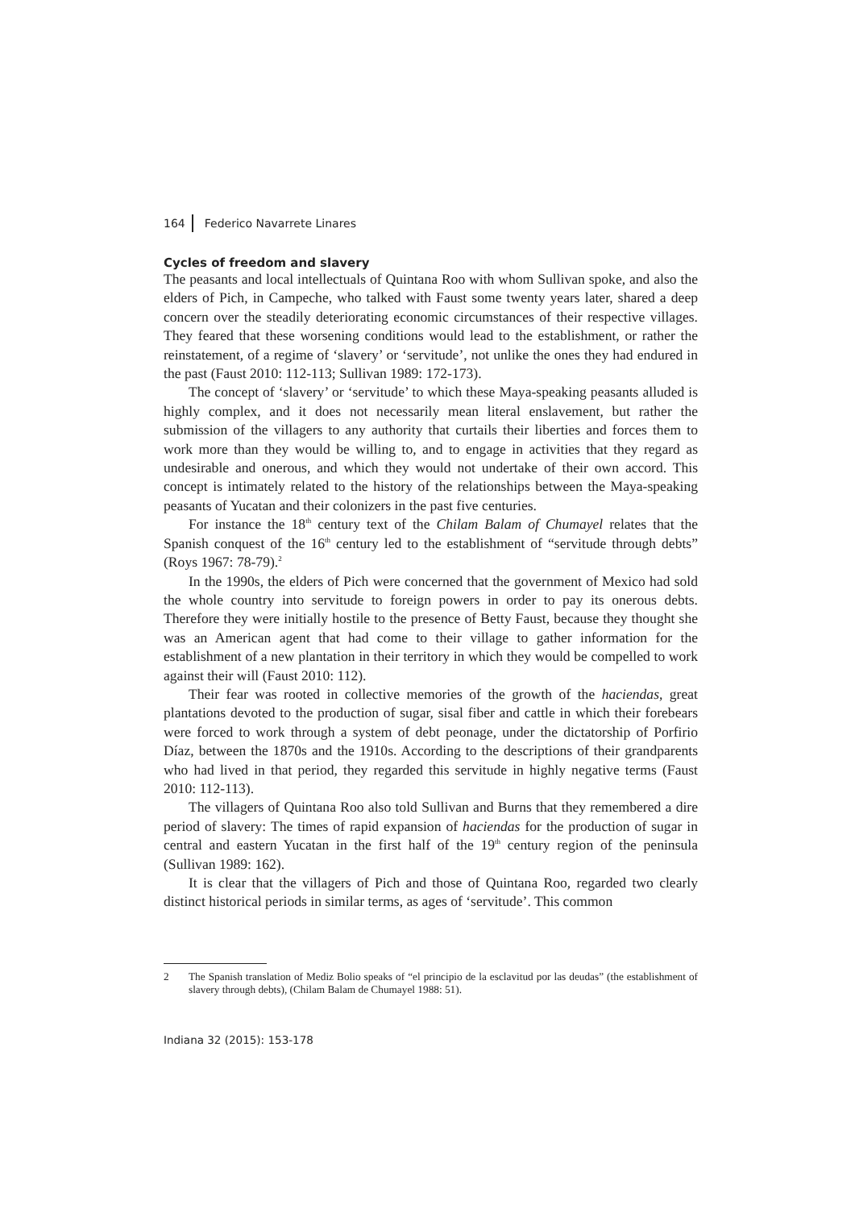164 Federico Navarrete Linares
Cycles of freedom and slavery
The peasants and local intellectuals of Quintana Roo with whom Sullivan spoke, and also the elders of Pich, in Campeche, who talked with Faust some twenty years later, shared a deep concern over the steadily deteriorating economic circumstances of their respective villages. They feared that these worsening conditions would lead to the estab­lishment, or rather the reinstatement, of a regime of ‘slavery’ or ‘servitude’, not unlike the ones they had endured in the past (Faust 2010: 112-113; Sullivan 1989: 172-173).
The concept of ‘slavery’ or ‘servitude’ to which these Maya-speaking peasants alluded is highly complex, and it does not necessarily mean literal enslavement, but rather the submission of the villagers to any authority that curtails their liberties and forces them to work more than they would be willing to, and to engage in activities that they regard as undesirable and onerous, and which they would not undertake of their own accord. This concept is intimately related to the history of the relationships between the Maya-speak­ing peasants of Yucatan and their colonizers in the past five centuries.
For instance the 18<sup>th</sup> century text of the Chilam Balam of Chumayel relates that the Spanish conquest of the 16<sup>th</sup> century led to the establishment of “servitude through debts” (Roys 1967: 78-79).<sup>2</sup>
In the 1990s, the elders of Pich were concerned that the government of Mexico had sold the whole country into servitude to foreign powers in order to pay its onerous debts. Therefore they were initially hostile to the presence of Betty Faust, because they thought she was an American agent that had come to their village to gather information for the establishment of a new plantation in their territory in which they would be compelled to work against their will (Faust 2010: 112).
Their fear was rooted in collective memories of the growth of the haciendas, great plantations devoted to the production of sugar, sisal fiber and cattle in which their forebears were forced to work through a system of debt peonage, under the dictatorship of Porfirio Díaz, between the 1870s and the 1910s. According to the descriptions of their grandparents who had lived in that period, they regarded this servitude in highly negative terms (Faust 2010: 112-113).
The villagers of Quintana Roo also told Sullivan and Burns that they remembered a dire period of slavery: The times of rapid expansion of haciendas for the production of sugar in central and eastern Yucatan in the first half of the 19<sup>th</sup> century region of the peninsula (Sullivan 1989: 162).
It is clear that the villagers of Pich and those of Quintana Roo, regarded two clearly distinct historical periods in similar terms, as ages of ‘servitude’. This common
2 The Spanish translation of Mediz Bolio speaks of “el principio de la esclavitud por las deudas” (the establishment of slavery through debts), (Chilam Balam de Chumayel 1988: 51).
Indiana 32 (2015): 153-178